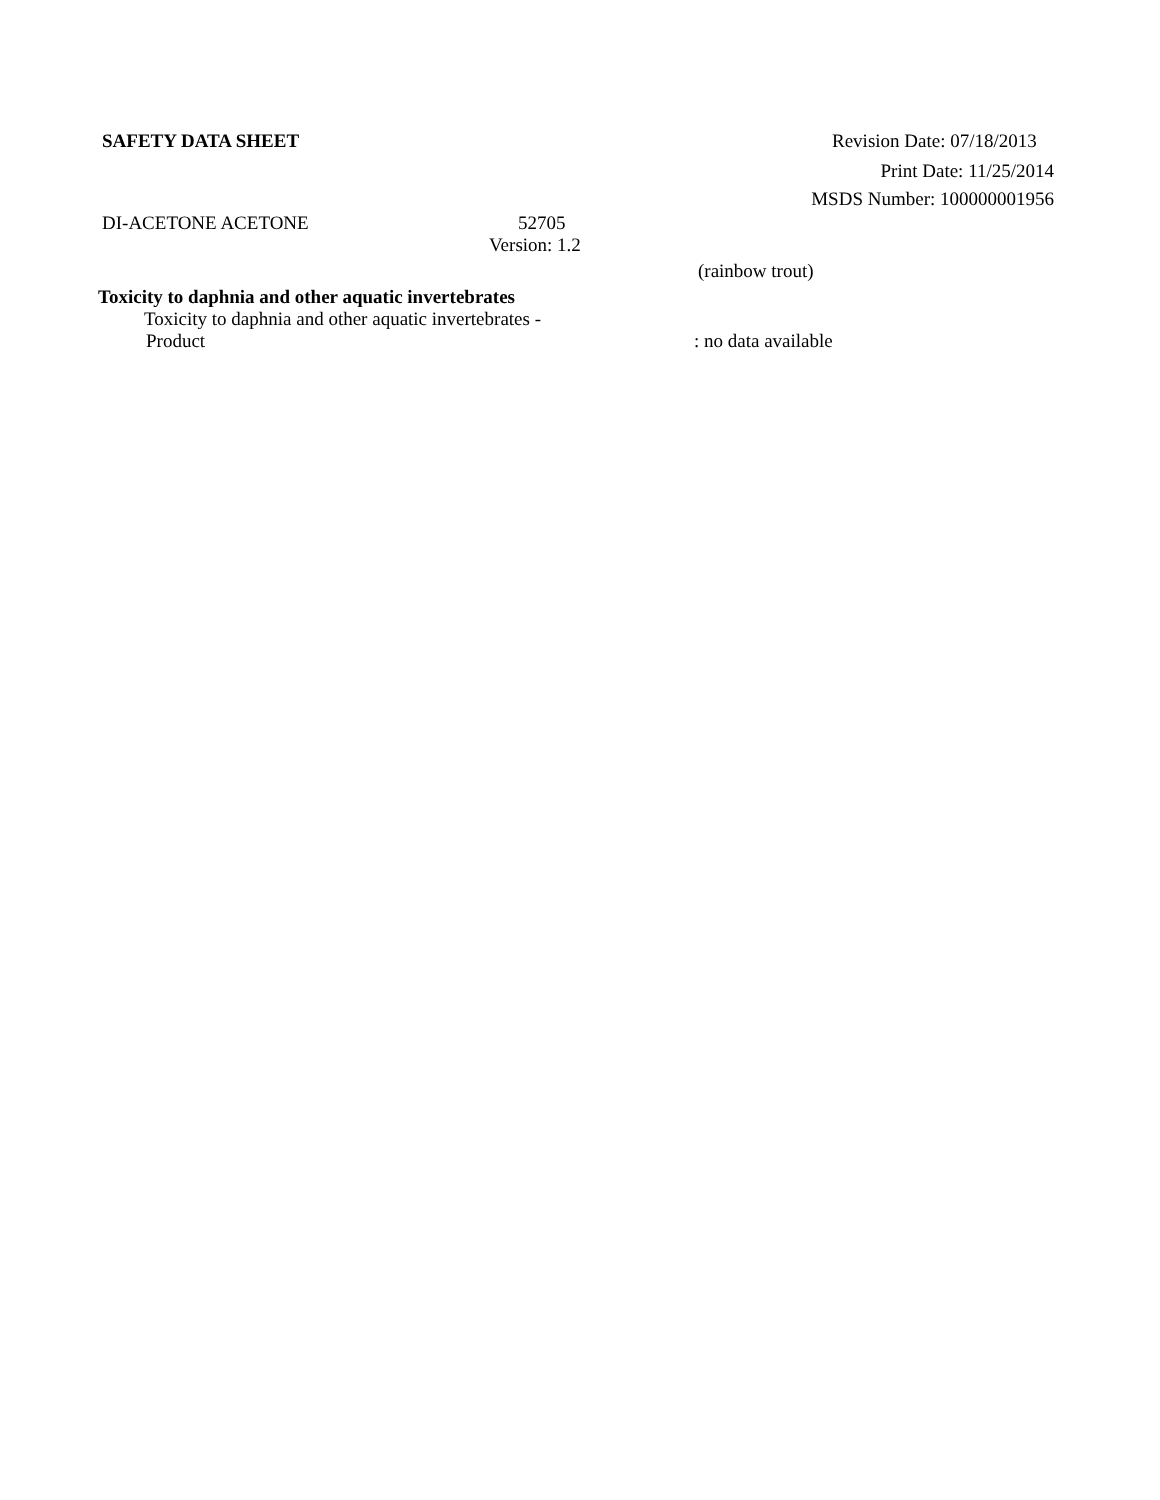SAFETY DATA SHEET Revision Date: 07/18/2013
Print Date: 11/25/2014
MSDS Number: 100000001956
DI-ACETONE ACETONE 52705
Version: 1.2
(rainbow trout)
Toxicity to daphnia and other aquatic invertebrates
Toxicity to daphnia and other aquatic invertebrates -
Product : no data available